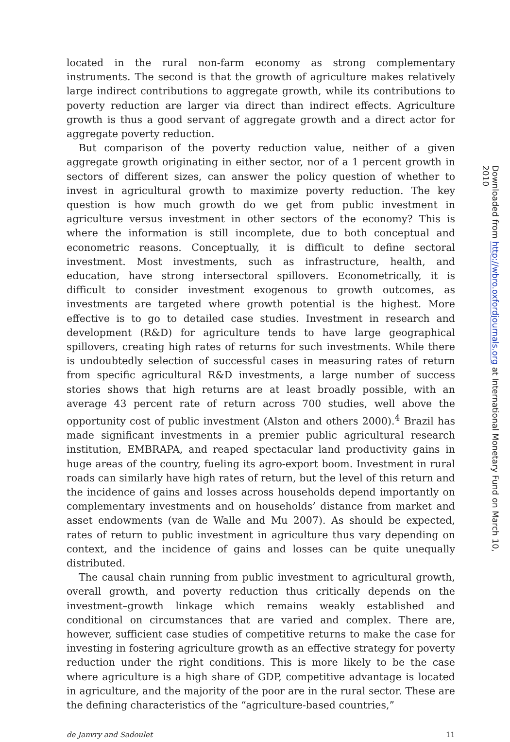located in the rural non-farm economy as strong complementary instruments. The second is that the growth of agriculture makes relatively large indirect contributions to aggregate growth, while its contributions to poverty reduction are larger via direct than indirect effects. Agriculture growth is thus a good servant of aggregate growth and a direct actor for aggregate poverty reduction.
But comparison of the poverty reduction value, neither of a given aggregate growth originating in either sector, nor of a 1 percent growth in sectors of different sizes, can answer the policy question of whether to invest in agricultural growth to maximize poverty reduction. The key question is how much growth do we get from public investment in agriculture versus investment in other sectors of the economy? This is where the information is still incomplete, due to both conceptual and econometric reasons. Conceptually, it is difficult to define sectoral investment. Most investments, such as infrastructure, health, and education, have strong intersectoral spillovers. Econometrically, it is difficult to consider investment exogenous to growth outcomes, as investments are targeted where growth potential is the highest. More effective is to go to detailed case studies. Investment in research and development (R&D) for agriculture tends to have large geographical spillovers, creating high rates of returns for such investments. While there is undoubtedly selection of successful cases in measuring rates of return from specific agricultural R&D investments, a large number of success stories shows that high returns are at least broadly possible, with an average 43 percent rate of return across 700 studies, well above the opportunity cost of public investment (Alston and others 2000).<sup>4</sup> Brazil has made significant investments in a premier public agricultural research institution, EMBRAPA, and reaped spectacular land productivity gains in huge areas of the country, fueling its agro-export boom. Investment in rural roads can similarly have high rates of return, but the level of this return and the incidence of gains and losses across households depend importantly on complementary investments and on households’ distance from market and asset endowments (van de Walle and Mu 2007). As should be expected, rates of return to public investment in agriculture thus vary depending on context, and the incidence of gains and losses can be quite unequally distributed.
The causal chain running from public investment to agricultural growth, overall growth, and poverty reduction thus critically depends on the investment–growth linkage which remains weakly established and conditional on circumstances that are varied and complex. There are, however, sufficient case studies of competitive returns to make the case for investing in fostering agriculture growth as an effective strategy for poverty reduction under the right conditions. This is more likely to be the case where agriculture is a high share of GDP, competitive advantage is located in agriculture, and the majority of the poor are in the rural sector. These are the defining characteristics of the “agriculture-based countries,”
de Janvry and Sadoulet 11
Downloaded from http://wbro.oxfordjournals.org at International Monetary Fund on March 10, 2010